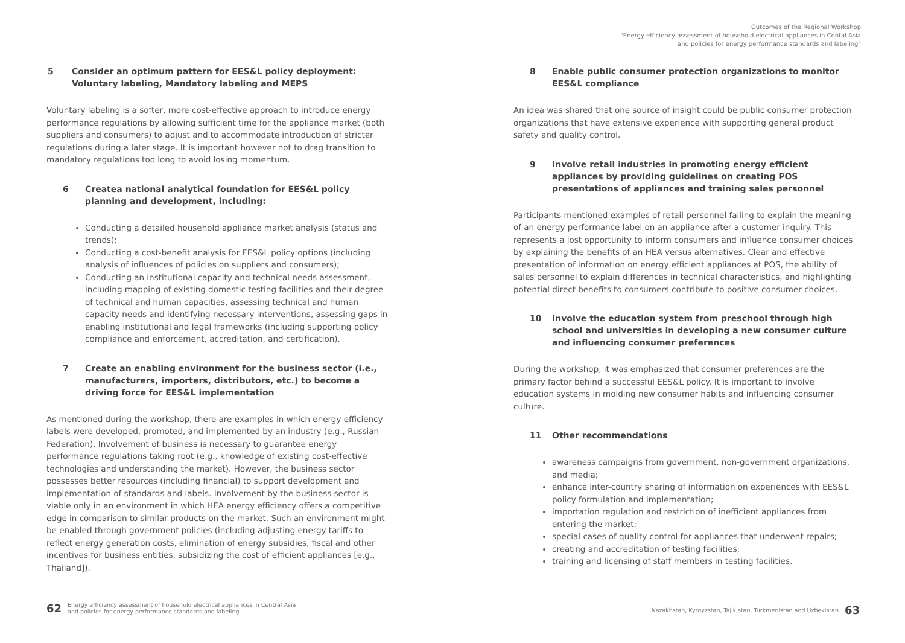Outcomes of the Regional Workshop
"Energy efficiency assessment of household electrical appliances in Cental Asia
and policies for energy performance standards and labeling"
5 Consider an optimum pattern for EES&L policy deployment: Voluntary labeling, Mandatory labeling and MEPS
Voluntary labeling is a softer, more cost-effective approach to introduce energy performance regulations by allowing sufficient time for the appliance market (both suppliers and consumers) to adjust and to accommodate introduction of stricter regulations during a later stage. It is important however not to drag transition to mandatory regulations too long to avoid losing momentum.
6 Createa national analytical foundation for EES&L policy planning and development, including:
Conducting a detailed household appliance market analysis (status and trends);
Conducting a cost-benefit analysis for EES&L policy options (including analysis of influences of policies on suppliers and consumers);
Conducting an institutional capacity and technical needs assessment, including mapping of existing domestic testing facilities and their degree of technical and human capacities, assessing technical and human capacity needs and identifying necessary interventions, assessing gaps in enabling institutional and legal frameworks (including supporting policy compliance and enforcement, accreditation, and certification).
7 Create an enabling environment for the business sector (i.e., manufacturers, importers, distributors, etc.) to become a driving force for EES&L implementation
As mentioned during the workshop, there are examples in which energy efficiency labels were developed, promoted, and implemented by an industry (e.g., Russian Federation). Involvement of business is necessary to guarantee energy performance regulations taking root (e.g., knowledge of existing cost-effective technologies and understanding the market). However, the business sector possesses better resources (including financial) to support development and implementation of standards and labels. Involvement by the business sector is viable only in an environment in which HEA energy efficiency offers a competitive edge in comparison to similar products on the market. Such an environment might be enabled through government policies (including adjusting energy tariffs to reflect energy generation costs, elimination of energy subsidies, fiscal and other incentives for business entities, subsidizing the cost of efficient appliances [e.g., Thailand]).
8 Enable public consumer protection organizations to monitor EES&L compliance
An idea was shared that one source of insight could be public consumer protection organizations that have extensive experience with supporting general product safety and quality control.
9 Involve retail industries in promoting energy efficient appliances by providing guidelines on creating POS presentations of appliances and training sales personnel
Participants mentioned examples of retail personnel failing to explain the meaning of an energy performance label on an appliance after a customer inquiry. This represents a lost opportunity to inform consumers and influence consumer choices by explaining the benefits of an HEA versus alternatives. Clear and effective presentation of information on energy efficient appliances at POS, the ability of sales personnel to explain differences in technical characteristics, and highlighting potential direct benefits to consumers contribute to positive consumer choices.
10 Involve the education system from preschool through high school and universities in developing a new consumer culture and influencing consumer preferences
During the workshop, it was emphasized that consumer preferences are the primary factor behind a successful EES&L policy. It is important to involve education systems in molding new consumer habits and influencing consumer culture.
11 Other recommendations
awareness campaigns from government, non-government organizations, and media;
enhance inter-country sharing of information on experiences with EES&L policy formulation and implementation;
importation regulation and restriction of inefficient appliances from entering the market;
special cases of quality control for appliances that underwent repairs;
creating and accreditation of testing facilities;
training and licensing of staff members in testing facilities.
62 Energy efficiency assessment of household electrical appliances in Central Asia
and policies for energy performance standards and labeling
Kazakhstan, Kyrgyzstan, Tajikistan, Turkmenistan and Uzbekistan 63